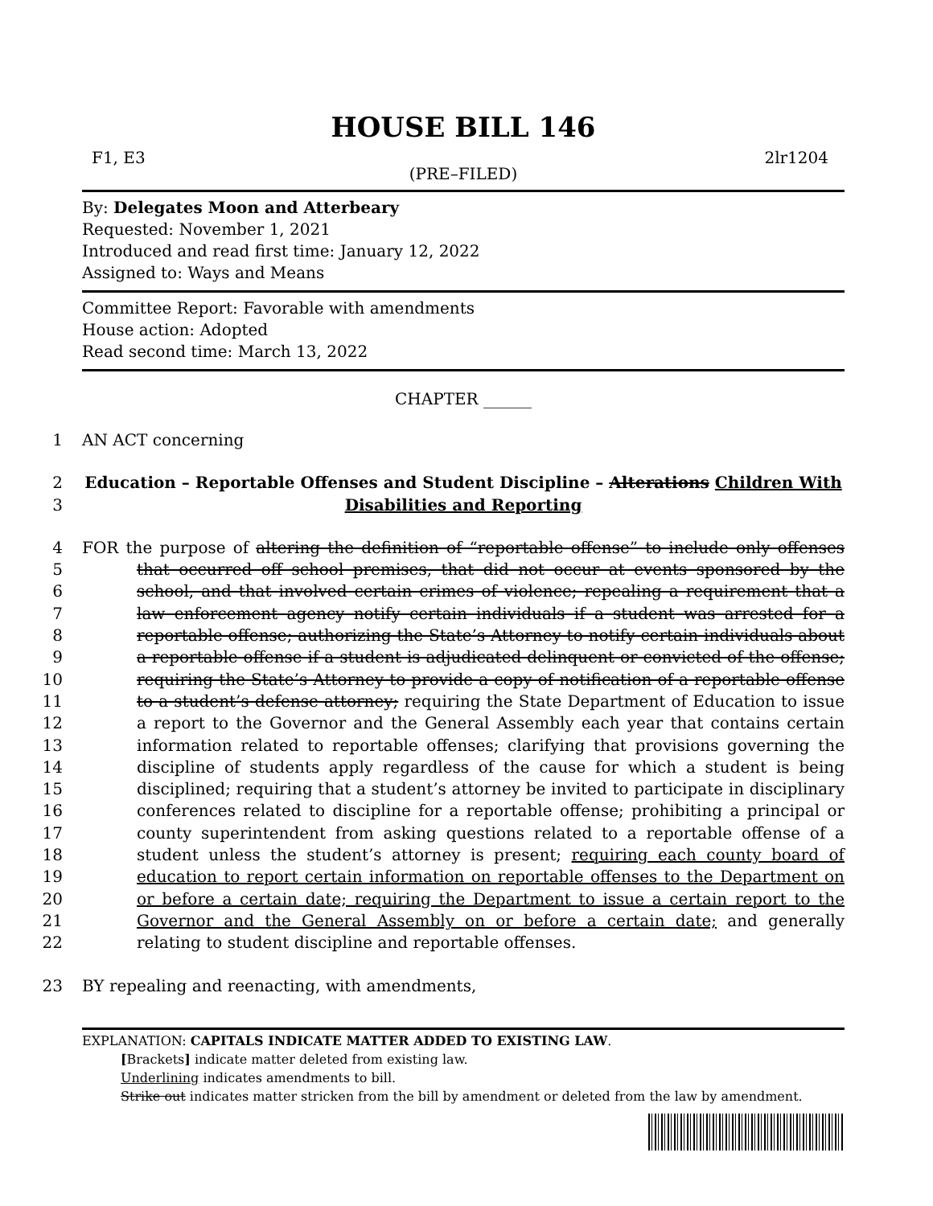HOUSE BILL 146
F1, E3 2lr1204
(PRE–FILED)
By: Delegates Moon and Atterbeary
Requested: November 1, 2021
Introduced and read first time: January 12, 2022
Assigned to: Ways and Means
Committee Report: Favorable with amendments
House action: Adopted
Read second time: March 13, 2022
CHAPTER ______
1 AN ACT concerning
2
3
Education – Reportable Offenses and Student Discipline – Alterations Children With Disabilities and Reporting
4
5
6
7
8
9
10
11
12
13
14
15
16
17
18
19
20
21
22
FOR the purpose of altering the definition of “reportable offense” to include only offenses that occurred off school premises, that did not occur at events sponsored by the school, and that involved certain crimes of violence; repealing a requirement that a law enforcement agency notify certain individuals if a student was arrested for a reportable offense; authorizing the State’s Attorney to notify certain individuals about a reportable offense if a student is adjudicated delinquent or convicted of the offense; requiring the State’s Attorney to provide a copy of notification of a reportable offense to a student’s defense attorney; requiring the State Department of Education to issue a report to the Governor and the General Assembly each year that contains certain information related to reportable offenses; clarifying that provisions governing the discipline of students apply regardless of the cause for which a student is being disciplined; requiring that a student’s attorney be invited to participate in disciplinary conferences related to discipline for a reportable offense; prohibiting a principal or county superintendent from asking questions related to a reportable offense of a student unless the student’s attorney is present; requiring each county board of education to report certain information on reportable offenses to the Department on or before a certain date; requiring the Department to issue a certain report to the Governor and the General Assembly on or before a certain date; and generally relating to student discipline and reportable offenses.
23 BY repealing and reenacting, with amendments,
EXPLANATION: CAPITALS INDICATE MATTER ADDED TO EXISTING LAW.
[Brackets] indicate matter deleted from existing law.
Underlining indicates amendments to bill.
Strike out indicates matter stricken from the bill by amendment or deleted from the law by amendment.